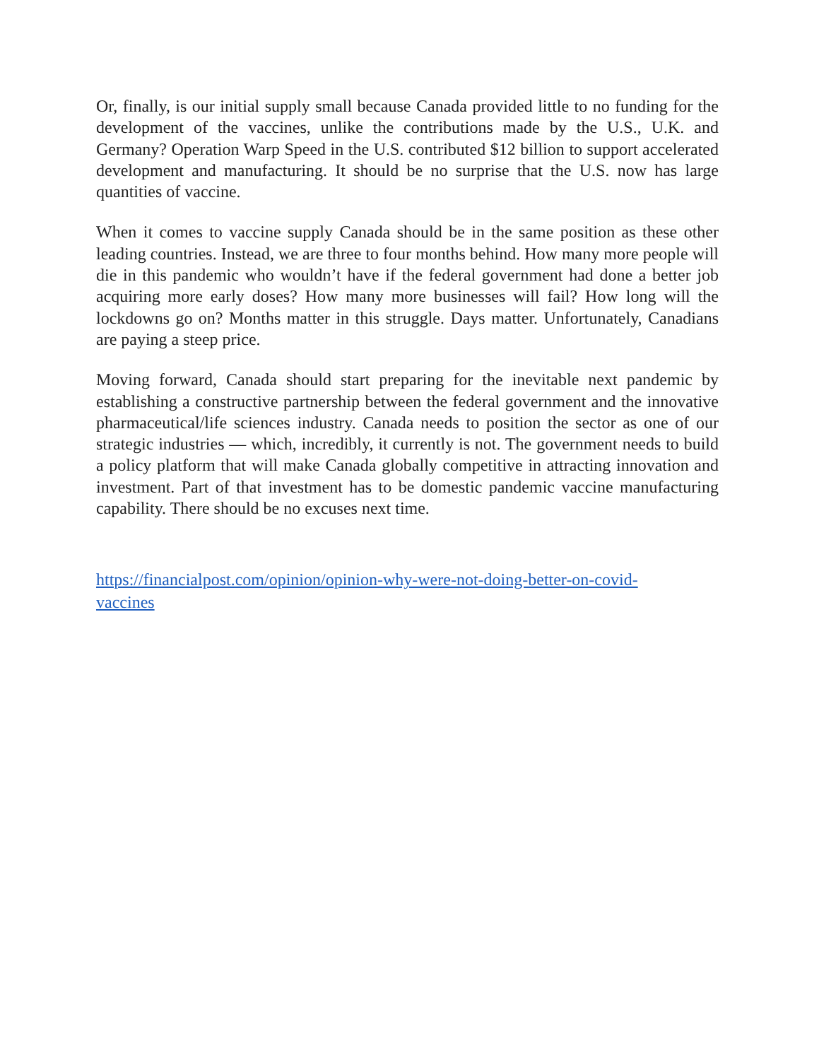Or, finally, is our initial supply small because Canada provided little to no funding for the development of the vaccines, unlike the contributions made by the U.S., U.K. and Germany? Operation Warp Speed in the U.S. contributed $12 billion to support accelerated development and manufacturing. It should be no surprise that the U.S. now has large quantities of vaccine.
When it comes to vaccine supply Canada should be in the same position as these other leading countries. Instead, we are three to four months behind. How many more people will die in this pandemic who wouldn’t have if the federal government had done a better job acquiring more early doses? How many more businesses will fail? How long will the lockdowns go on? Months matter in this struggle. Days matter. Unfortunately, Canadians are paying a steep price.
Moving forward, Canada should start preparing for the inevitable next pandemic by establishing a constructive partnership between the federal government and the innovative pharmaceutical/life sciences industry. Canada needs to position the sector as one of our strategic industries — which, incredibly, it currently is not. The government needs to build a policy platform that will make Canada globally competitive in attracting innovation and investment. Part of that investment has to be domestic pandemic vaccine manufacturing capability. There should be no excuses next time.
https://financialpost.com/opinion/opinion-why-were-not-doing-better-on-covid-
vaccines